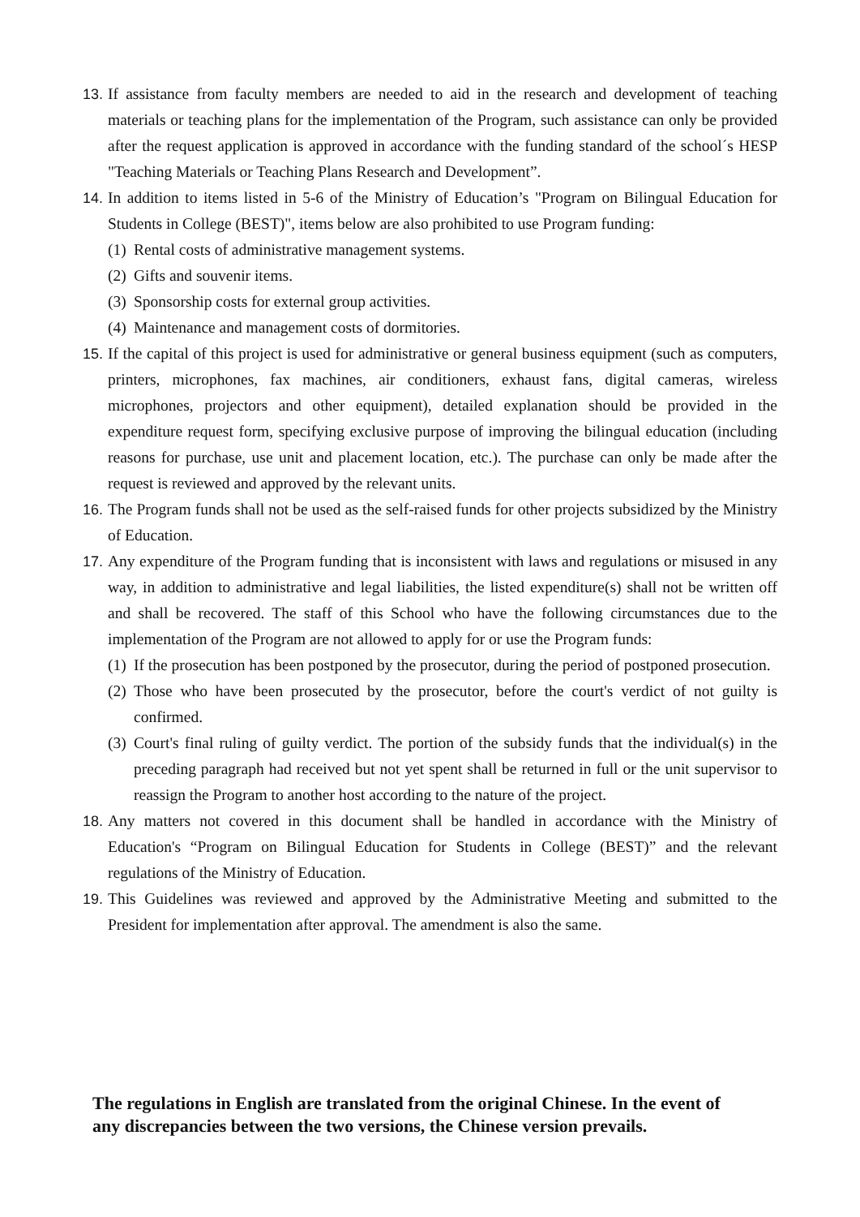13.
If assistance from faculty members are needed to aid in the research and development of teaching materials or teaching plans for the implementation of the Program, such assistance can only be provided after the request application is approved in accordance with the funding standard of the school´s HESP "Teaching Materials or Teaching Plans Research and Development”.
14.
In addition to items listed in 5-6 of the Ministry of Education’s "Program on Bilingual Education for Students in College (BEST)", items below are also prohibited to use Program funding:
(1)
Rental costs of administrative management systems.
(2)
Gifts and souvenir items.
(3)
Sponsorship costs for external group activities.
(4)
Maintenance and management costs of dormitories.
15.
If the capital of this project is used for administrative or general business equipment (such as computers, printers, microphones, fax machines, air conditioners, exhaust fans, digital cameras, wireless microphones, projectors and other equipment), detailed explanation should be provided in the expenditure request form, specifying exclusive purpose of improving the bilingual education (including reasons for purchase, use unit and placement location, etc.). The purchase can only be made after the request is reviewed and approved by the relevant units.
16.
The Program funds shall not be used as the self-raised funds for other projects subsidized by the Ministry of Education.
17.
Any expenditure of the Program funding that is inconsistent with laws and regulations or misused in any way, in addition to administrative and legal liabilities, the listed expenditure(s) shall not be written off and shall be recovered. The staff of this School who have the following circumstances due to the implementation of the Program are not allowed to apply for or use the Program funds:
(1)
If the prosecution has been postponed by the prosecutor, during the period of postponed prosecution.
(2)
Those who have been prosecuted by the prosecutor, before the court's verdict of not guilty is confirmed.
(3)
Court's final ruling of guilty verdict. The portion of the subsidy funds that the individual(s) in the preceding paragraph had received but not yet spent shall be returned in full or the unit supervisor to reassign the Program to another host according to the nature of the project.
18.
Any matters not covered in this document shall be handled in accordance with the Ministry of Education's “Program on Bilingual Education for Students in College (BEST)” and the relevant regulations of the Ministry of Education.
19.
This Guidelines was reviewed and approved by the Administrative Meeting and submitted to the President for implementation after approval. The amendment is also the same.
The regulations in English are translated from the original Chinese. In the event of any discrepancies between the two versions, the Chinese version prevails.